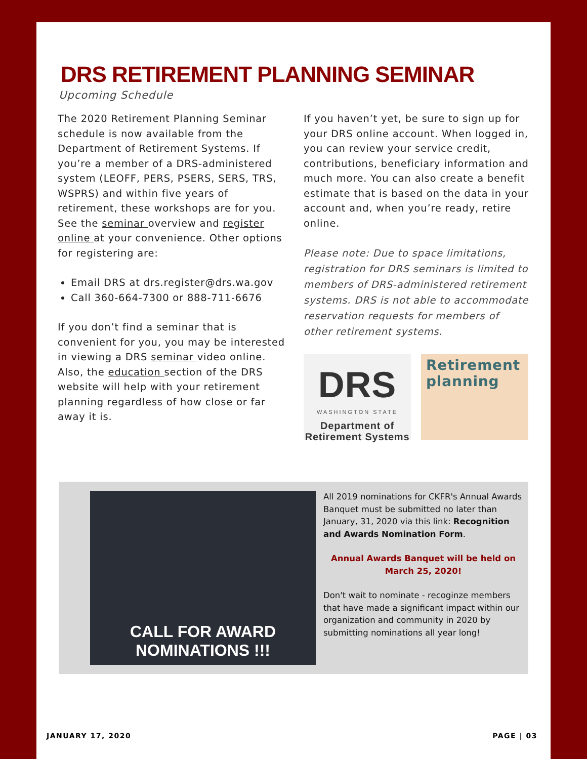DRS RETIREMENT PLANNING SEMINAR
Upcoming Schedule
The 2020 Retirement Planning Seminar schedule is now available from the Department of Retirement Systems. If you’re a member of a DRS-administered system (LEOFF, PERS, PSERS, SERS, TRS, WSPRS) and within five years of retirement, these workshops are for you. See the seminar overview and register online at your convenience. Other options for registering are:
Email DRS at drs.register@drs.wa.gov
Call 360-664-7300 or 888-711-6676
If you don’t find a seminar that is convenient for you, you may be interested in viewing a DRS seminar video online. Also, the education section of the DRS website will help with your retirement planning regardless of how close or far away it is.
If you haven’t yet, be sure to sign up for your DRS online account. When logged in, you can review your service credit, contributions, beneficiary information and much more. You can also create a benefit estimate that is based on the data in your account and, when you’re ready, retire online.
Please note: Due to space limitations, registration for DRS seminars is limited to members of DRS-administered retirement systems. DRS is not able to accommodate reservation requests for members of other retirement systems.
DRS
WASHINGTON STATE
Department of
Retirement Systems
Retirement
planning
CALL FOR AWARD
NOMINATIONS !!!
All 2019 nominations for CKFR's Annual Awards Banquet must be submitted no later than January, 31, 2020 via this link: Recognition and Awards Nomination Form.
Annual Awards Banquet will be held on March 25, 2020!
Don't wait to nominate - recoginze members that have made a significant impact within our organization and community in 2020 by submitting nominations all year long!
JANUARY 17, 2020 PAGE | 03